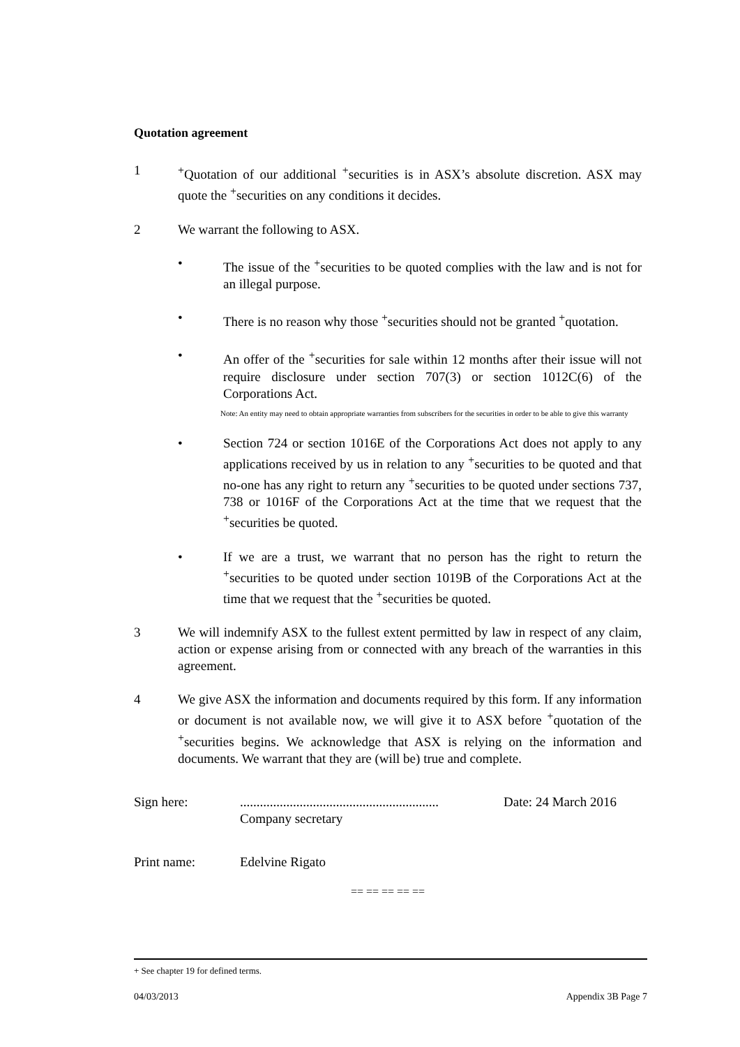Quotation agreement
1<sup>+</sup>Quotation of our additional <sup>+</sup>securities is in ASX’s absolute discretion. ASX may quote the <sup>+</sup>securities on any conditions it decides.
2 We warrant the following to ASX.
• The issue of the <sup>+</sup>securities to be quoted complies with the law and is not for an illegal purpose.
• There is no reason why those <sup>+</sup>securities should not be granted <sup>+</sup>quotation.
• An offer of the <sup>+</sup>securities for sale within 12 months after their issue will not require disclosure under section 707(3) or section 1012C(6) of the Corporations Act.
Note: An entity may need to obtain appropriate warranties from subscribers for the securities in order to be able to give this warranty
• Section 724 or section 1016E of the Corporations Act does not apply to any applications received by us in relation to any <sup>+</sup>securities to be quoted and that no-one has any right to return any <sup>+</sup>securities to be quoted under sections 737, 738 or 1016F of the Corporations Act at the time that we request that the <sup>+</sup>securities be quoted.
• If we are a trust, we warrant that no person has the right to return the <sup>+</sup>securities to be quoted under section 1019B of the Corporations Act at the time that we request that the <sup>+</sup>securities be quoted.
3 We will indemnify ASX to the fullest extent permitted by law in respect of any claim, action or expense arising from or connected with any breach of the warranties in this agreement.
4 We give ASX the information and documents required by this form. If any information or document is not available now, we will give it to ASX before <sup>+</sup>quotation of the <sup>+</sup>securities begins. We acknowledge that ASX is relying on the information and documents. We warrant that they are (will be) true and complete.
Sign here:............................................................
Company secretary Date: 24 March 2016
Print name: Edelvine Rigato
== == == == ==
+ See chapter 19 for defined terms.
04/03/2013 Appendix 3B Page 7